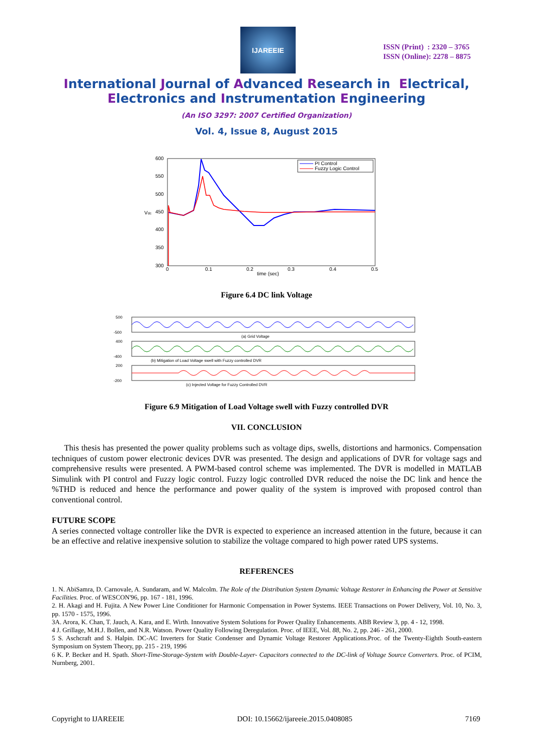IJAREEIE
ISSN (Print) : 2320 – 3765
ISSN (Online): 2278 – 8875
International Journal of Advanced Research in Electrical,
Electronics and Instrumentation Engineering
(An ISO 3297: 2007 Certified Organization)
Vol. 4, Issue 8, August 2015
600
550
500
450
400
350
300
Vdc
0
0.1
0.2
0.3
0.4
0.5
time (sec)
PI Control
Fuzzy Logic Control
Figure 6.4 DC link Voltage
500
-500
400
-400
200
-200
(a) Grid Voltage
(b) Mitigation of Load Voltage swell with Fuzzy controlled DVR
(c) Injected Voltage for Fuzzy Controlled DVR
Figure 6.9 Mitigation of Load Voltage swell with Fuzzy controlled DVR
VII. CONCLUSION
This thesis has presented the power quality problems such as voltage dips, swells, distortions and harmonics. Compensation techniques of custom power electronic devices DVR was presented. The design and applications of DVR for voltage sags and comprehensive results were presented. A PWM-based control scheme was implemented. The DVR is modelled in MATLAB Simulink with PI control and Fuzzy logic control. Fuzzy logic controlled DVR reduced the noise the DC link and hence the %THD is reduced and hence the performance and power quality of the system is improved with proposed control than conventional control.
FUTURE SCOPE
A series connected voltage controller like the DVR is expected to experience an increased attention in the future, because it can be an effective and relative inexpensive solution to stabilize the voltage compared to high power rated UPS systems.
REFERENCES
1. N. AbiSamra, D. Carnovale, A. Sundaram, and W. Malcolm. The Role of the Distribution System Dynamic Voltage Restorer in Enhancing the Power at Sensitive Facilities. Proc. of WESCON'96, pp. 167 - 181, 1996.
2. H. Akagi and H. Fujita. A New Power Line Conditioner for Harmonic Compensation in Power Systems. IEEE Transactions on Power Delivery, Vol. 10, No. 3, pp. 1570 - 1575, 1996.
3A. Arora, K. Chan, T. Jauch, A. Kara, and E. Wirth. Innovative System Solutions for Power Quality Enhancements. ABB Review 3, pp. 4 - 12, 1998.
4 J. Grillage, M.H.J. Bollen, and N.R. Watson. Power Quality Following Deregulation. Proc. of IEEE, Vol. 88, No. 2, pp. 246 - 261, 2000.
5 S. Aschcraft and S. Halpin. DC-AC Inverters for Static Condenser and Dynamic Voltage Restorer Applications.Proc. of the Twenty-Eighth South-eastern Symposium on System Theory, pp. 215 - 219, 1996
6 K. P. Becker and H. Spath. Short-Time-Storage-System with Double-Layer- Capacitors connected to the DC-link of Voltage Source Converters. Proc. of PCIM, Nurnberg, 2001.
Copyright to IJAREEIE DOI: 10.15662/ijareeie.2015.0408085 7169